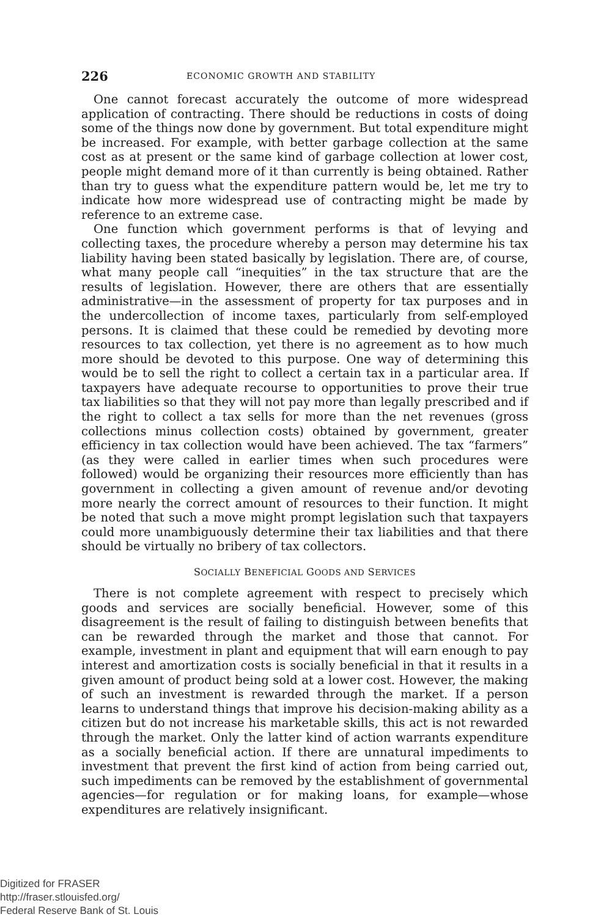226 ECONOMIC GROWTH AND STABILITY
One cannot forecast accurately the outcome of more widespread application of contracting. There should be reductions in costs of doing some of the things now done by government. But total expenditure might be increased. For example, with better garbage collection at the same cost as at present or the same kind of garbage collection at lower cost, people might demand more of it than currently is being obtained. Rather than try to guess what the expenditure pattern would be, let me try to indicate how more widespread use of contracting might be made by reference to an extreme case.
One function which government performs is that of levying and collecting taxes, the procedure whereby a person may determine his tax liability having been stated basically by legislation. There are, of course, what many people call “inequities” in the tax structure that are the results of legislation. However, there are others that are essentially administrative—in the assessment of property for tax purposes and in the undercollection of income taxes, particularly from self-employed persons. It is claimed that these could be remedied by devoting more resources to tax collection, yet there is no agreement as to how much more should be devoted to this purpose. One way of determining this would be to sell the right to collect a certain tax in a particular area. If taxpayers have adequate recourse to opportunities to prove their true tax liabilities so that they will not pay more than legally prescribed and if the right to collect a tax sells for more than the net revenues (gross collections minus collection costs) obtained by government, greater efficiency in tax collection would have been achieved. The tax “farmers” (as they were called in earlier times when such procedures were followed) would be organizing their resources more efficiently than has government in collecting a given amount of revenue and/or devoting more nearly the correct amount of resources to their function. It might be noted that such a move might prompt legislation such that taxpayers could more unambiguously determine their tax liabilities and that there should be virtually no bribery of tax collectors.
SOCIALLY BENEFICIAL GOODS AND SERVICES
There is not complete agreement with respect to precisely which goods and services are socially beneficial. However, some of this disagreement is the result of failing to distinguish between benefits that can be rewarded through the market and those that cannot. For example, investment in plant and equipment that will earn enough to pay interest and amortization costs is socially beneficial in that it results in a given amount of product being sold at a lower cost. However, the making of such an investment is rewarded through the market. If a person learns to understand things that improve his decision-making ability as a citizen but do not increase his marketable skills, this act is not rewarded through the market. Only the latter kind of action warrants expenditure as a socially beneficial action. If there are unnatural impediments to investment that prevent the first kind of action from being carried out, such impediments can be removed by the establishment of governmental agencies—for regulation or for making loans, for example—whose expenditures are relatively insignificant.
Digitized for FRASER
http://fraser.stlouisfed.org/
Federal Reserve Bank of St. Louis